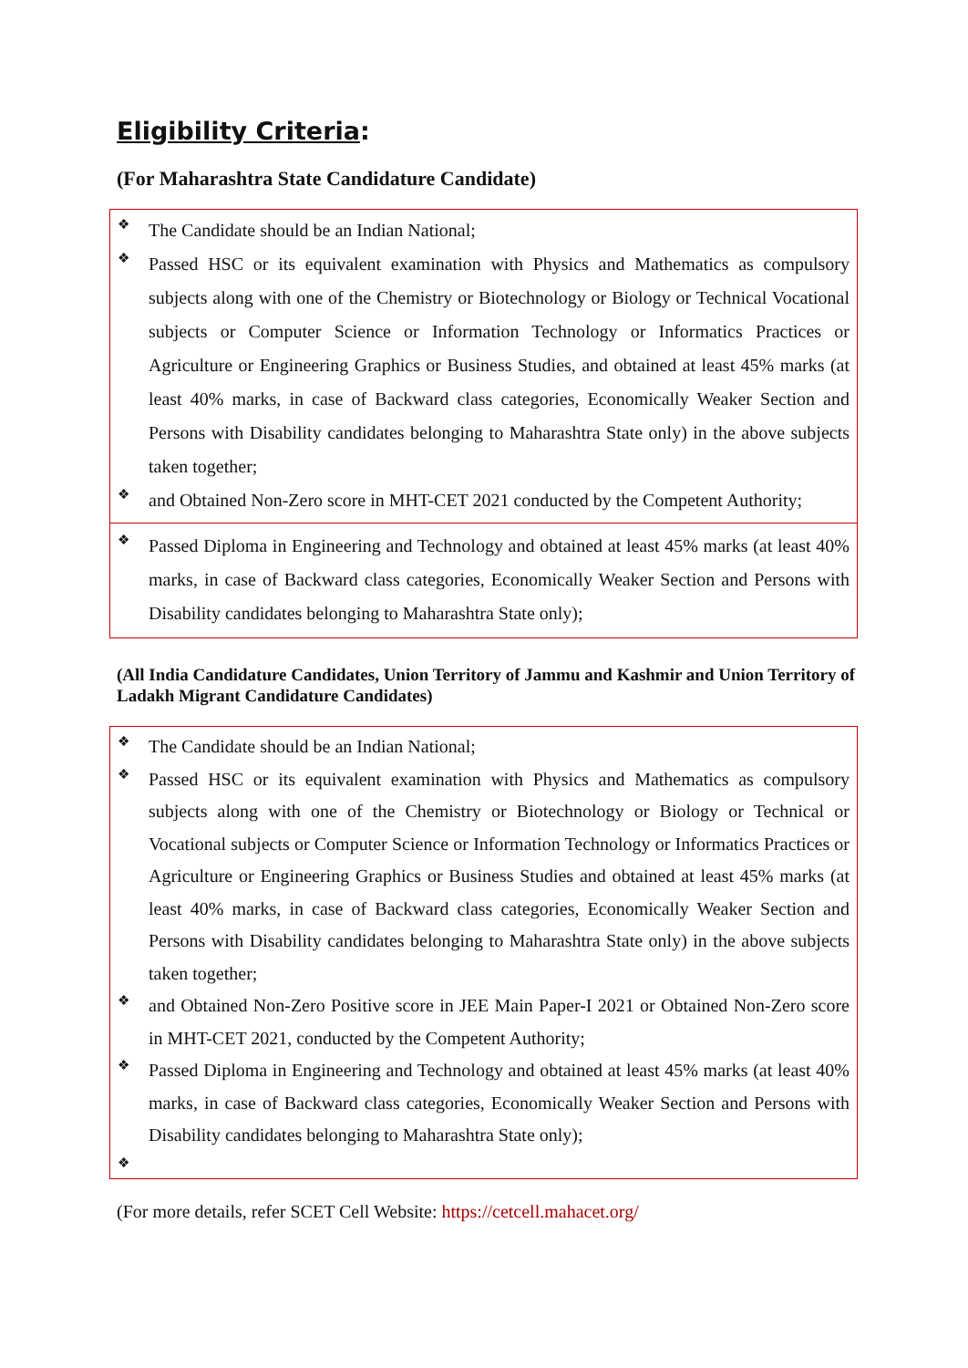Eligibility Criteria:
(For Maharashtra State Candidature Candidate)
❖ The Candidate should be an Indian National;
❖ Passed HSC or its equivalent examination with Physics and Mathematics as compulsory subjects along with one of the Chemistry or Biotechnology or Biology or Technical Vocational subjects or Computer Science or Information Technology or Informatics Practices or Agriculture or Engineering Graphics or Business Studies, and obtained at least 45% marks (at least 40% marks, in case of Backward class categories, Economically Weaker Section and Persons with Disability candidates belonging to Maharashtra State only) in the above subjects taken together;
❖ and Obtained Non-Zero score in MHT-CET 2021 conducted by the Competent Authority;
❖ Passed Diploma in Engineering and Technology and obtained at least 45% marks (at least 40% marks, in case of Backward class categories, Economically Weaker Section and Persons with Disability candidates belonging to Maharashtra State only);
(All India Candidature Candidates, Union Territory of Jammu and Kashmir and Union Territory of Ladakh Migrant Candidature Candidates)
❖ The Candidate should be an Indian National;
❖ Passed HSC or its equivalent examination with Physics and Mathematics as compulsory subjects along with one of the Chemistry or Biotechnology or Biology or Technical or Vocational subjects or Computer Science or Information Technology or Informatics Practices or Agriculture or Engineering Graphics or Business Studies and obtained at least 45% marks (at least 40% marks, in case of Backward class categories, Economically Weaker Section and Persons with Disability candidates belonging to Maharashtra State only) in the above subjects taken together;
❖ and Obtained Non-Zero Positive score in JEE Main Paper-I 2021 or Obtained Non-Zero score in MHT-CET 2021, conducted by the Competent Authority;
❖ Passed Diploma in Engineering and Technology and obtained at least 45% marks (at least 40% marks, in case of Backward class categories, Economically Weaker Section and Persons with Disability candidates belonging to Maharashtra State only);
❖
(For more details, refer SCET Cell Website: https://cetcell.mahacet.org/